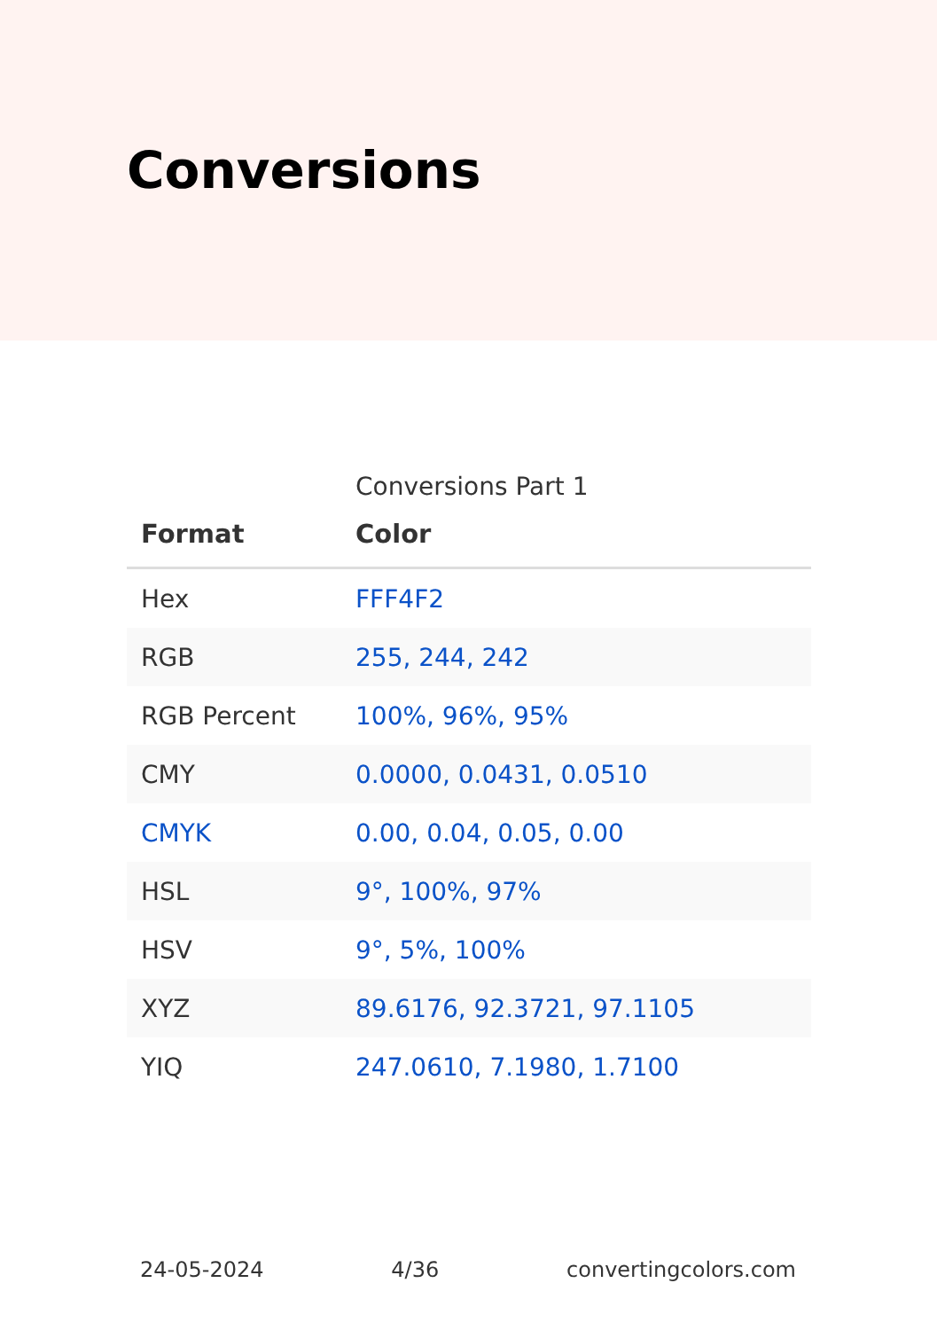Conversions
Conversions Part 1
| Format | Color |
| --- | --- |
| Hex | FFF4F2 |
| RGB | 255, 244, 242 |
| RGB Percent | 100%, 96%, 95% |
| CMY | 0.0000, 0.0431, 0.0510 |
| CMYK | 0.00, 0.04, 0.05, 0.00 |
| HSL | 9°, 100%, 97% |
| HSV | 9°, 5%, 100% |
| XYZ | 89.6176, 92.3721, 97.1105 |
| YIQ | 247.0610, 7.1980, 1.7100 |
24-05-2024 4/36 convertingcolors.com